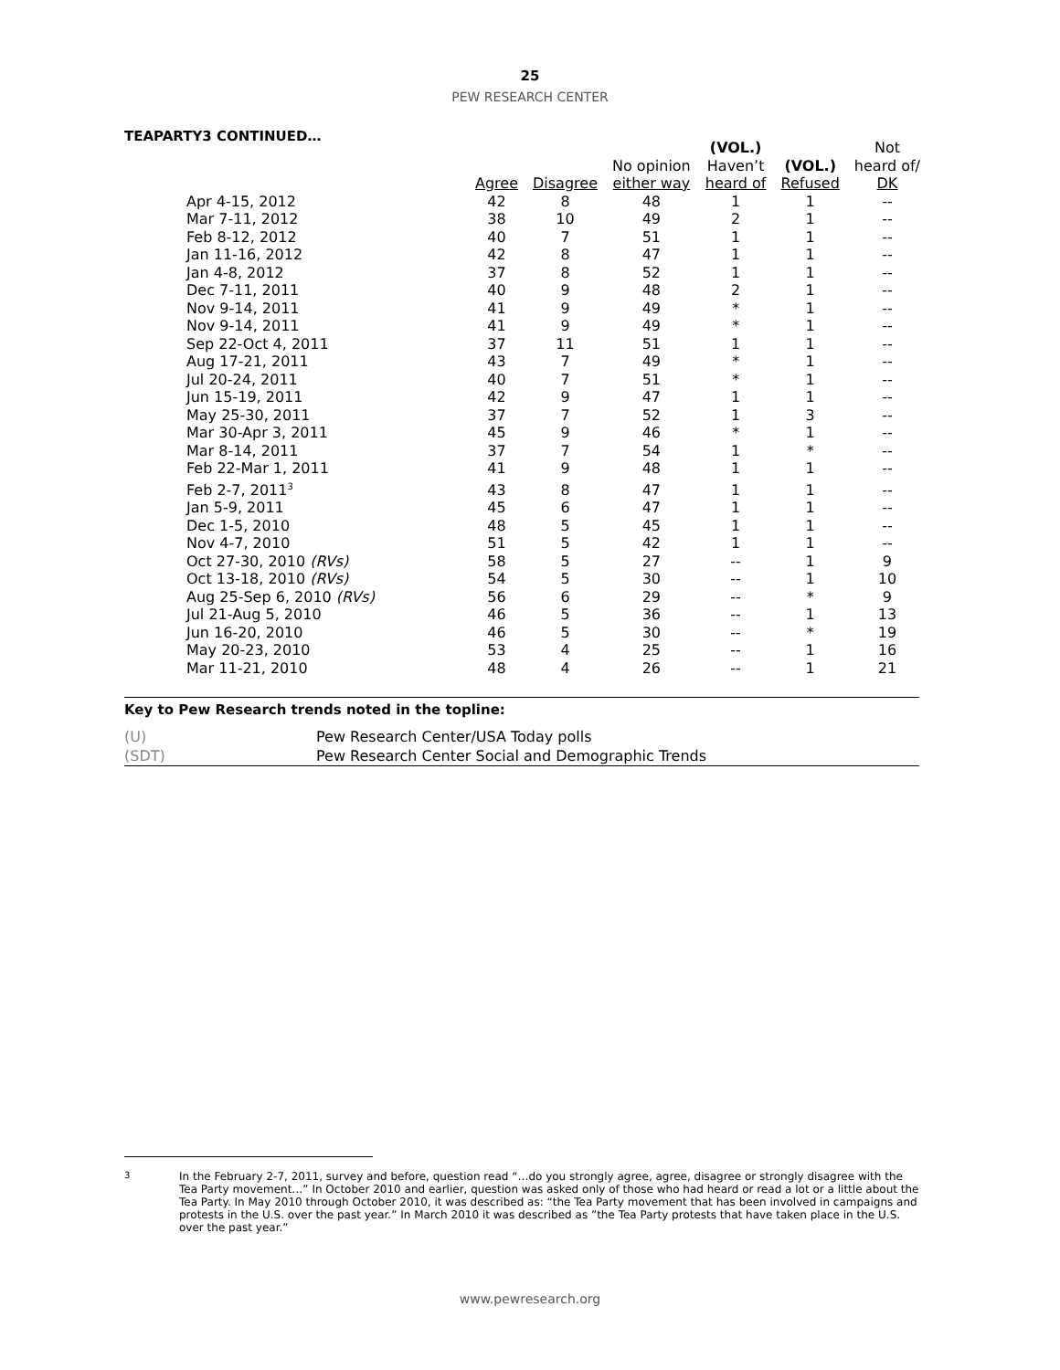25
PEW RESEARCH CENTER
TEAPARTY3 CONTINUED…
| | | | | (VOL.) | | Not |
| --- | --- | --- | --- | --- | --- | --- |
| | | | No opinion | Haven’t | (VOL.) | heard of/ |
| | Agree | Disagree | either way | heard of | Refused | DK |
| Apr 4-15, 2012 | 42 | 8 | 48 | 1 | 1 | -- |
| Mar 7-11, 2012 | 38 | 10 | 49 | 2 | 1 | -- |
| Feb 8-12, 2012 | 40 | 7 | 51 | 1 | 1 | -- |
| Jan 11-16, 2012 | 42 | 8 | 47 | 1 | 1 | -- |
| Jan 4-8, 2012 | 37 | 8 | 52 | 1 | 1 | -- |
| Dec 7-11, 2011 | 40 | 9 | 48 | 2 | 1 | -- |
| Nov 9-14, 2011 | 41 | 9 | 49 | * | 1 | -- |
| Nov 9-14, 2011 | 41 | 9 | 49 | * | 1 | -- |
| Sep 22-Oct 4, 2011 | 37 | 11 | 51 | 1 | 1 | -- |
| Aug 17-21, 2011 | 43 | 7 | 49 | * | 1 | -- |
| Jul 20-24, 2011 | 40 | 7 | 51 | * | 1 | -- |
| Jun 15-19, 2011 | 42 | 9 | 47 | 1 | 1 | -- |
| May 25-30, 2011 | 37 | 7 | 52 | 1 | 3 | -- |
| Mar 30-Apr 3, 2011 | 45 | 9 | 46 | * | 1 | -- |
| Mar 8-14, 2011 | 37 | 7 | 54 | 1 | * | -- |
| Feb 22-Mar 1, 2011 | 41 | 9 | 48 | 1 | 1 | -- |
| Feb 2-7, 2011<sup>3</sup> | 43 | 8 | 47 | 1 | 1 | -- |
| Jan 5-9, 2011 | 45 | 6 | 47 | 1 | 1 | -- |
| Dec 1-5, 2010 | 48 | 5 | 45 | 1 | 1 | -- |
| Nov 4-7, 2010 | 51 | 5 | 42 | 1 | 1 | -- |
| Oct 27-30, 2010 (RVs) | 58 | 5 | 27 | -- | 1 | 9 |
| Oct 13-18, 2010 (RVs) | 54 | 5 | 30 | -- | 1 | 10 |
| Aug 25-Sep 6, 2010 (RVs) | 56 | 6 | 29 | -- | * | 9 |
| Jul 21-Aug 5, 2010 | 46 | 5 | 36 | -- | 1 | 13 |
| Jun 16-20, 2010 | 46 | 5 | 30 | -- | * | 19 |
| May 20-23, 2010 | 53 | 4 | 25 | -- | 1 | 16 |
| Mar 11-21, 2010 | 48 | 4 | 26 | -- | 1 | 21 |
Key to Pew Research trends noted in the topline:
| (U) | Pew Research Center/USA Today polls |
| (SDT) | Pew Research Center Social and Demographic Trends |
<sup>3</sup> In the February 2-7, 2011, survey and before, question read “…do you strongly agree, agree, disagree or strongly disagree with the Tea Party movement…” In October 2010 and earlier, question was asked only of those who had heard or read a lot or a little about the Tea Party. In May 2010 through October 2010, it was described as: “the Tea Party movement that has been involved in campaigns and protests in the U.S. over the past year.” In March 2010 it was described as ”the Tea Party protests that have taken place in the U.S. over the past year.”
www.pewresearch.org